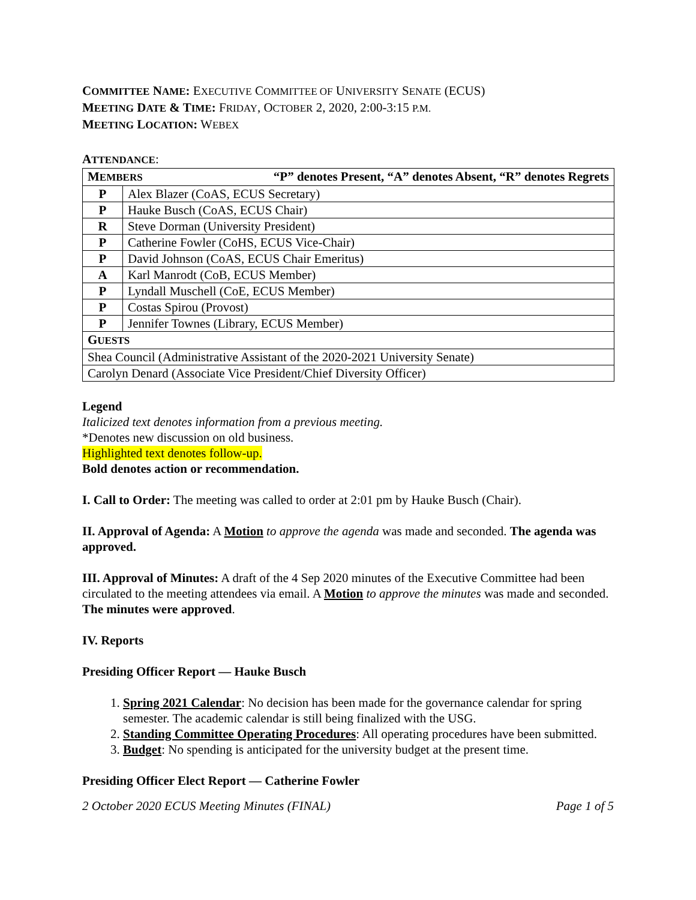COMMITTEE NAME: EXECUTIVE COMMITTEE OF UNIVERSITY SENATE (ECUS)
MEETING DATE & TIME: FRIDAY, OCTOBER 2, 2020, 2:00-3:15 P.M.
MEETING LOCATION: WEBEX
ATTENDANCE:
| M EMBERS “P” denotes Present, “A” denotes Absent, “R” denotes Regrets | |
| --- | --- |
| P | Alex Blazer (CoAS, ECUS Secretary) |
| P | Hauke Busch (CoAS, ECUS Chair) |
| R | Steve Dorman (University President) |
| P | Catherine Fowler (CoHS, ECUS Vice-Chair) |
| P | David Johnson (CoAS, ECUS Chair Emeritus) |
| A | Karl Manrodt (CoB, ECUS Member) |
| P | Lyndall Muschell (CoE, ECUS Member) |
| P | Costas Spirou (Provost) |
| P | Jennifer Townes (Library, ECUS Member) |
| G UESTS | |
| Shea Council (Administrative Assistant of the 2020-2021 University Senate) | |
| Carolyn Denard (Associate Vice President/Chief Diversity Officer) | |
Legend
Italicized text denotes information from a previous meeting.
*Denotes new discussion on old business.
Highlighted text denotes follow-up.
Bold denotes action or recommendation.
I. Call to Order: The meeting was called to order at 2:01 pm by Hauke Busch (Chair).
II. Approval of Agenda: A Motion to approve the agenda was made and seconded. The agenda was approved.
III. Approval of Minutes: A draft of the 4 Sep 2020 minutes of the Executive Committee had been circulated to the meeting attendees via email. A Motion to approve the minutes was made and seconded. The minutes were approved.
IV. Reports
Presiding Officer Report — Hauke Busch
1. Spring 2021 Calendar: No decision has been made for the governance calendar for spring semester. The academic calendar is still being finalized with the USG.
2. Standing Committee Operating Procedures: All operating procedures have been submitted.
3. Budget: No spending is anticipated for the university budget at the present time.
Presiding Officer Elect Report — Catherine Fowler
2 October 2020 ECUS Meeting Minutes (FINAL) Page 1 of 5